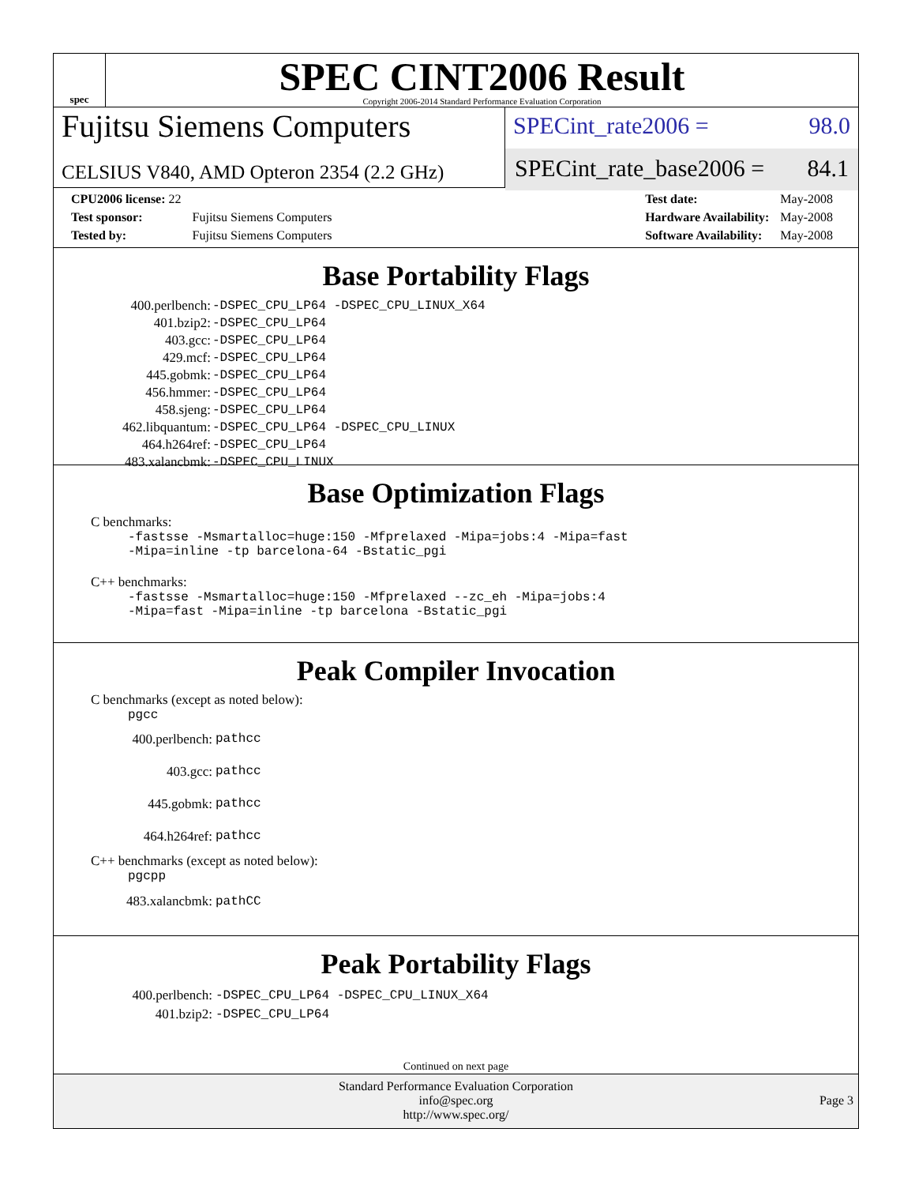spec
SPEC CINT2006 Result
Copyright 2006-2014 Standard Performance Evaluation Corporation
Fujitsu Siemens Computers
CELSIUS V840, AMD Opteron 2354 (2.2 GHz)
SPECint_rate2006 = 98.0
SPECint_rate_base2006 = 84.1
| CPU2006 license: 22 | |
| Test sponsor: | Fujitsu Siemens Computers |
| Tested by: | Fujitsu Siemens Computers |
| Test date: | May-2008 |
| Hardware Availability: | May-2008 |
| Software Availability: | May-2008 |
Base Portability Flags
| 400.perlbench: | -DSPEC_CPU_LP64 -DSPEC_CPU_LINUX_X64 |
| 401.bzip2: | -DSPEC_CPU_LP64 |
| 403.gcc: | -DSPEC_CPU_LP64 |
| 429.mcf: | -DSPEC_CPU_LP64 |
| 445.gobmk: | -DSPEC_CPU_LP64 |
| 456.hmmer: | -DSPEC_CPU_LP64 |
| 458.sjeng: | -DSPEC_CPU_LP64 |
| 462.libquantum: | -DSPEC_CPU_LP64 -DSPEC_CPU_LINUX |
| 464.h264ref: | -DSPEC_CPU_LP64 |
| 483.xalancbmk: | -DSPEC_CPU_LINUX |
Base Optimization Flags
C benchmarks:
-fastsse -Msmartalloc=huge:150 -Mfprelaxed -Mipa=jobs:4 -Mipa=fast
-Mipa=inline -tp barcelona-64 -Bstatic_pgi
C++ benchmarks:
-fastsse -Msmartalloc=huge:150 -Mfprelaxed --zc_eh -Mipa=jobs:4
-Mipa=fast -Mipa=inline -tp barcelona -Bstatic_pgi
Peak Compiler Invocation
C benchmarks (except as noted below):
pgcc
| 400.perlbench: | pathcc |
| 403.gcc: | pathcc |
| 445.gobmk: | pathcc |
| 464.h264ref: | pathcc |
C++ benchmarks (except as noted below):
pgcpp
| 483.xalancbmk: | pathCC |
Peak Portability Flags
| 400.perlbench: | -DSPEC_CPU_LP64 -DSPEC_CPU_LINUX_X64 |
| 401.bzip2: | -DSPEC_CPU_LP64 |
Continued on next page
Standard Performance Evaluation Corporation
info@spec.org
http://www.spec.org/
Page 3